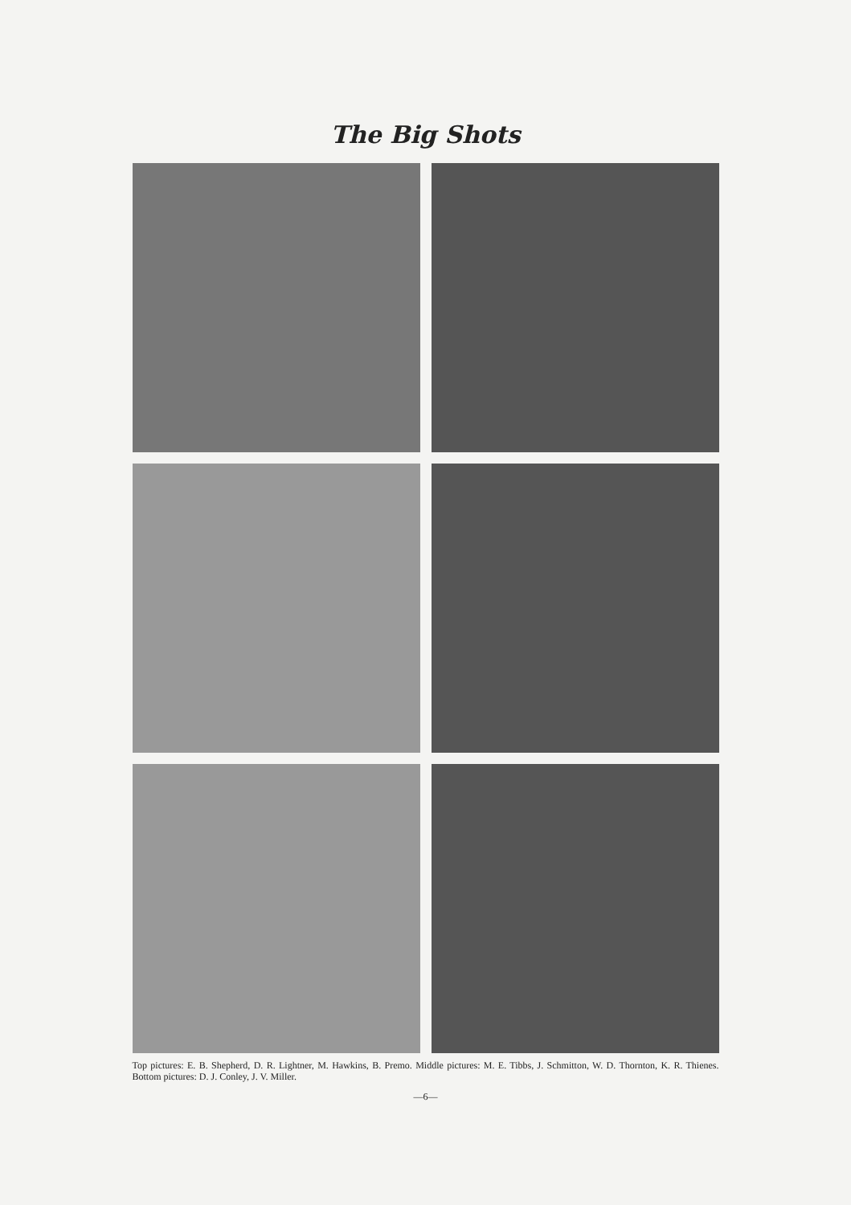The Big Shots
Top pictures: E. B. Shepherd, D. R. Lightner, M. Hawkins, B. Premo. Middle pictures: M. E. Tibbs, J. Schmitton, W. D. Thornton, K. R. Thienes. Bottom pictures: D. J. Conley, J. V. Miller.
—6—